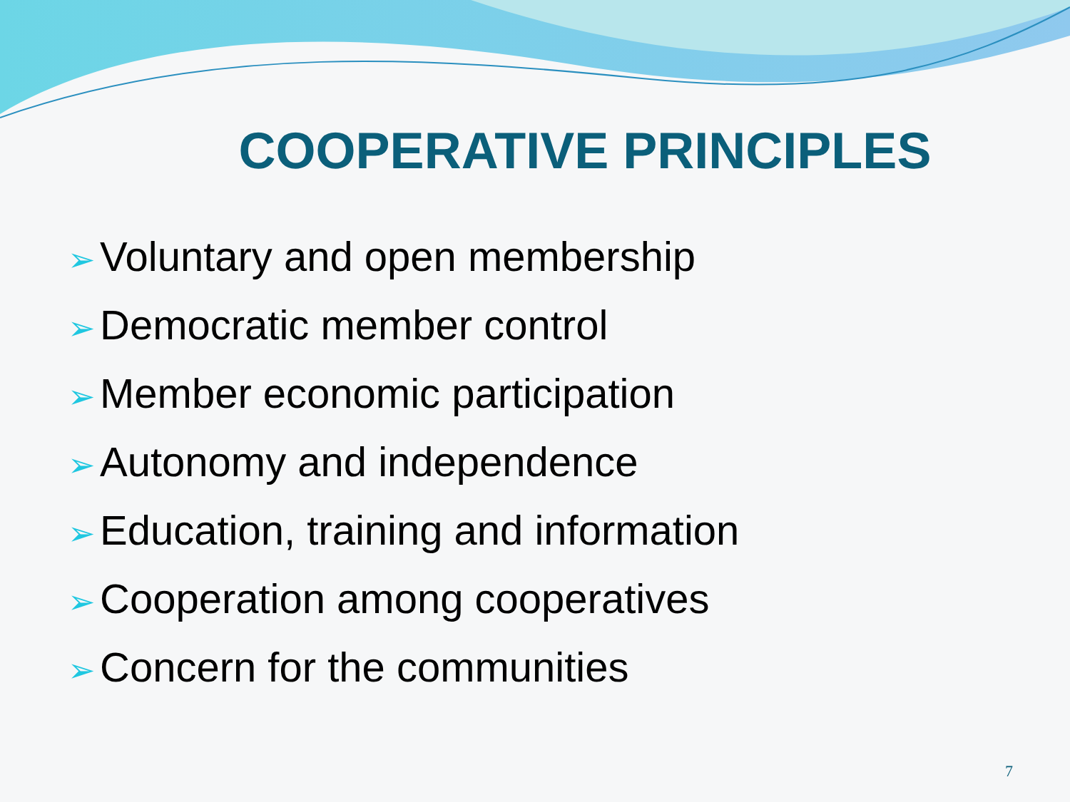COOPERATIVE PRINCIPLES
➢ Voluntary and open membership
➢ Democratic member control
➢ Member economic participation
➢ Autonomy and independence
➢ Education, training and information
➢ Cooperation among cooperatives
➢ Concern for the communities
7